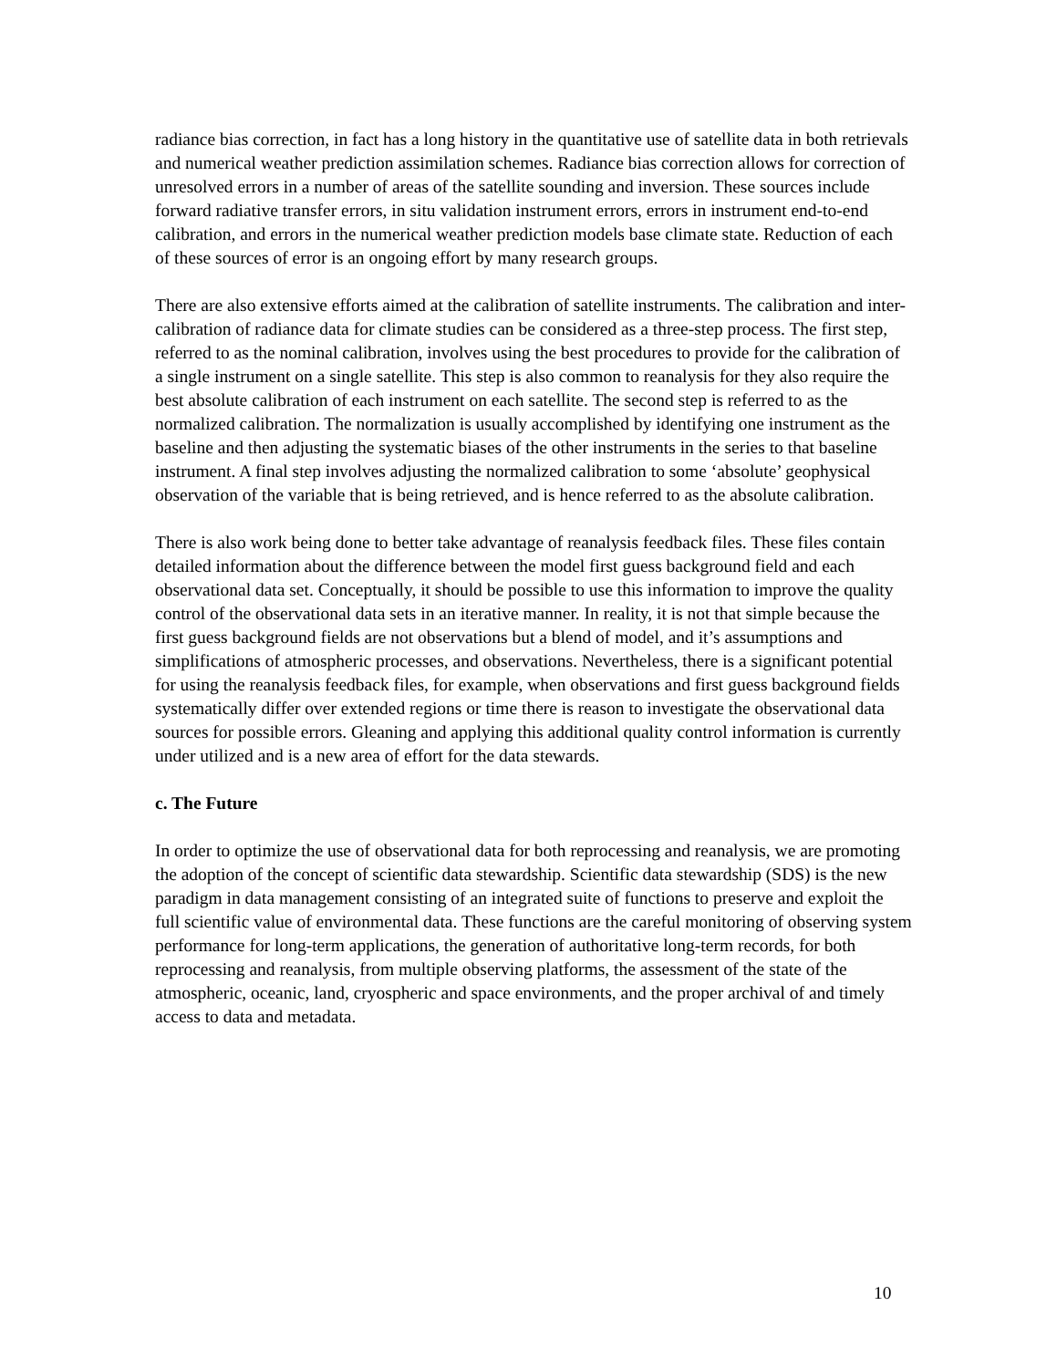radiance bias correction, in fact has a long history in the quantitative use of satellite data in both retrievals and numerical weather prediction assimilation schemes. Radiance bias correction allows for correction of unresolved errors in a number of areas of the satellite sounding and inversion. These sources include forward radiative transfer errors, in situ validation instrument errors, errors in instrument end-to-end calibration, and errors in the numerical weather prediction models base climate state. Reduction of each of these sources of error is an ongoing effort by many research groups.
There are also extensive efforts aimed at the calibration of satellite instruments. The calibration and inter-calibration of radiance data for climate studies can be considered as a three-step process. The first step, referred to as the nominal calibration, involves using the best procedures to provide for the calibration of a single instrument on a single satellite. This step is also common to reanalysis for they also require the best absolute calibration of each instrument on each satellite. The second step is referred to as the normalized calibration. The normalization is usually accomplished by identifying one instrument as the baseline and then adjusting the systematic biases of the other instruments in the series to that baseline instrument. A final step involves adjusting the normalized calibration to some ‘absolute’ geophysical observation of the variable that is being retrieved, and is hence referred to as the absolute calibration.
There is also work being done to better take advantage of reanalysis feedback files. These files contain detailed information about the difference between the model first guess background field and each observational data set. Conceptually, it should be possible to use this information to improve the quality control of the observational data sets in an iterative manner. In reality, it is not that simple because the first guess background fields are not observations but a blend of model, and it’s assumptions and simplifications of atmospheric processes, and observations. Nevertheless, there is a significant potential for using the reanalysis feedback files, for example, when observations and first guess background fields systematically differ over extended regions or time there is reason to investigate the observational data sources for possible errors. Gleaning and applying this additional quality control information is currently under utilized and is a new area of effort for the data stewards.
c. The Future
In order to optimize the use of observational data for both reprocessing and reanalysis, we are promoting the adoption of the concept of scientific data stewardship. Scientific data stewardship (SDS) is the new paradigm in data management consisting of an integrated suite of functions to preserve and exploit the full scientific value of environmental data. These functions are the careful monitoring of observing system performance for long-term applications, the generation of authoritative long-term records, for both reprocessing and reanalysis, from multiple observing platforms, the assessment of the state of the atmospheric, oceanic, land, cryospheric and space environments, and the proper archival of and timely access to data and metadata.
10